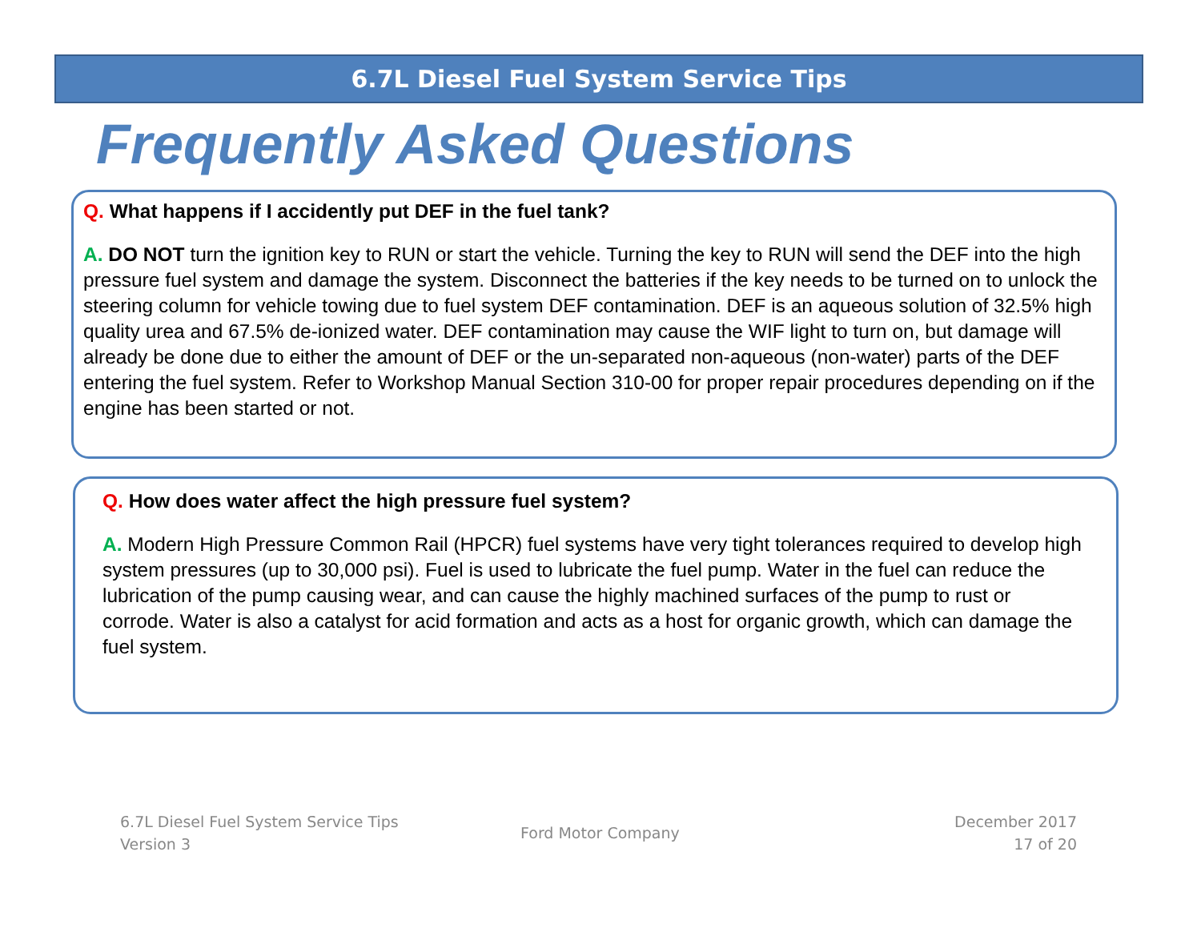6.7L Diesel Fuel System Service Tips
Frequently Asked Questions
Q. What happens if I accidently put DEF in the fuel tank?
A. DO NOT turn the ignition key to RUN or start the vehicle. Turning the key to RUN will send the DEF into the high pressure fuel system and damage the system. Disconnect the batteries if the key needs to be turned on to unlock the steering column for vehicle towing due to fuel system DEF contamination. DEF is an aqueous solution of 32.5% high quality urea and 67.5% de-ionized water. DEF contamination may cause the WIF light to turn on, but damage will already be done due to either the amount of DEF or the un-separated non-aqueous (non-water) parts of the DEF entering the fuel system. Refer to Workshop Manual Section 310-00 for proper repair procedures depending on if the engine has been started or not.
Q. How does water affect the high pressure fuel system?
A. Modern High Pressure Common Rail (HPCR) fuel systems have very tight tolerances required to develop high system pressures (up to 30,000 psi). Fuel is used to lubricate the fuel pump. Water in the fuel can reduce the lubrication of the pump causing wear, and can cause the highly machined surfaces of the pump to rust or corrode. Water is also a catalyst for acid formation and acts as a host for organic growth, which can damage the fuel system.
6.7L Diesel Fuel System Service Tips
Version 3
Ford Motor Company
December 2017
17 of 20